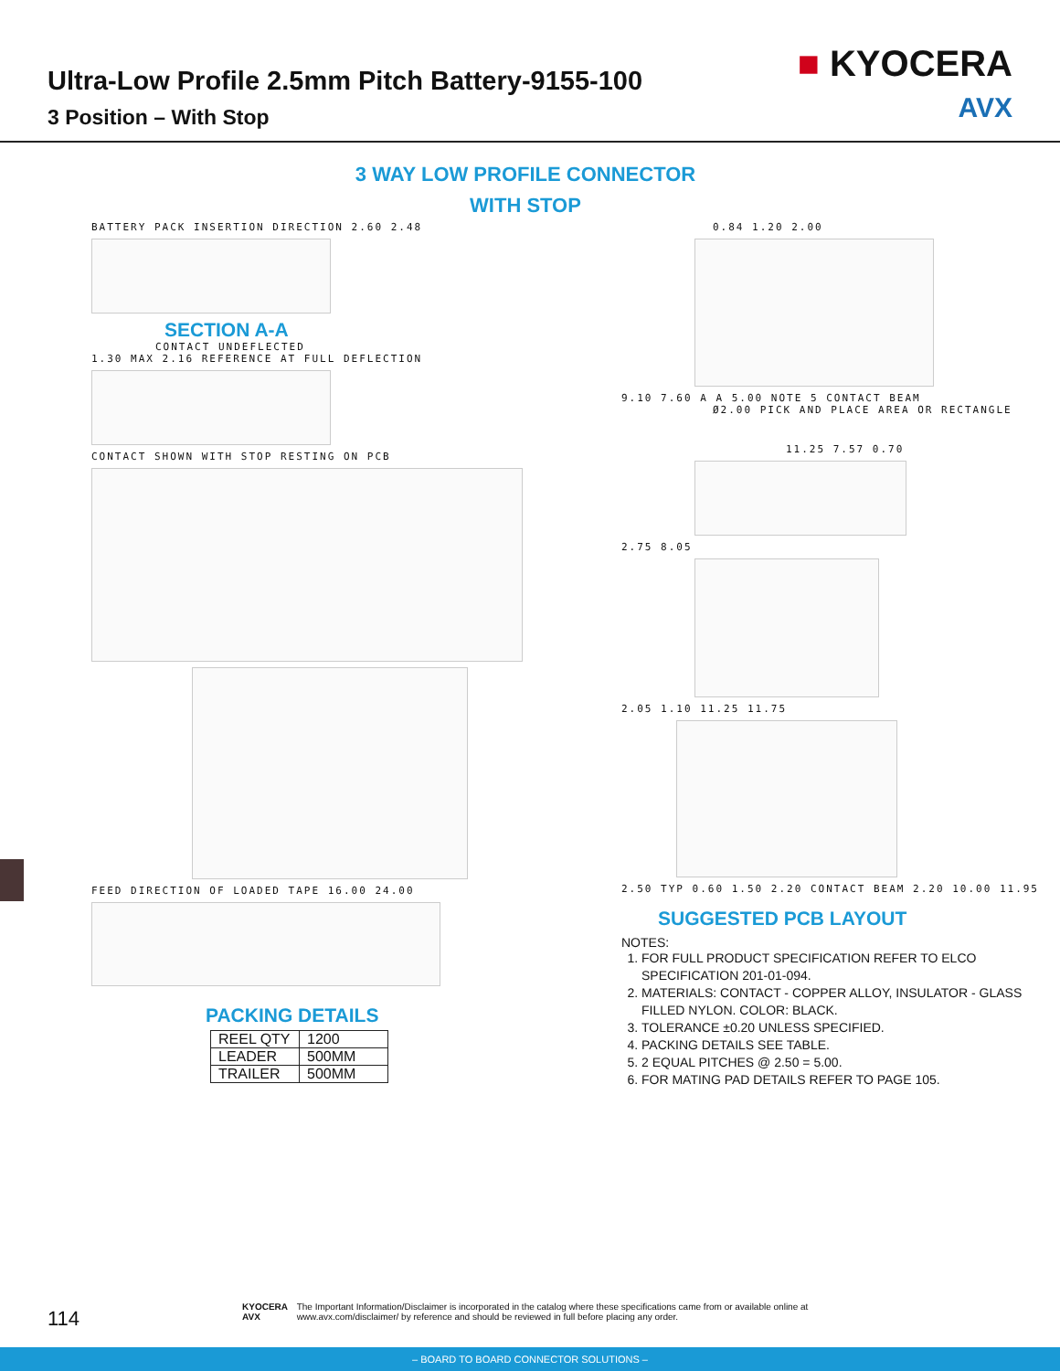Ultra-Low Profile 2.5mm Pitch Battery-9155-100
3 Position – With Stop
■ KYOCERA
AVX
3 WAY LOW PROFILE CONNECTOR
WITH STOP
BATTERY PACK INSERTION DIRECTION 2.60 2.48
SECTION A-A
CONTACT UNDEFLECTED
1.30 MAX 2.16 REFERENCE AT FULL DEFLECTION
CONTACT SHOWN WITH STOP RESTING ON PCB
FEED DIRECTION OF LOADED TAPE 16.00 24.00
PACKING DETAILS
| REEL QTY | 1200 |
| LEADER | 500MM |
| TRAILER | 500MM |
0.84 1.20 2.00
9.10 7.60 A A 5.00 NOTE 5 CONTACT BEAM
Ø2.00 PICK AND PLACE AREA OR RECTANGLE
11.25 7.57 0.70
2.75 8.05
2.05 1.10 11.25 11.75
2.50 TYP 0.60 1.50 2.20 CONTACT BEAM 2.20 10.00 11.95
SUGGESTED PCB LAYOUT
NOTES:
1. FOR FULL PRODUCT SPECIFICATION REFER TO ELCO SPECIFICATION 201-01-094.
2. MATERIALS: CONTACT - COPPER ALLOY, INSULATOR - GLASS FILLED NYLON. COLOR: BLACK.
3. TOLERANCE ±0.20 UNLESS SPECIFIED.
4. PACKING DETAILS SEE TABLE.
5. 2 EQUAL PITCHES @ 2.50 = 5.00.
6. FOR MATING PAD DETAILS REFER TO PAGE 105.
114
KYOCERA AVX The Important Information/Disclaimer is incorporated in the catalog where these specifications came from or available online at www.avx.com/disclaimer/ by reference and should be reviewed in full before placing any order.
– BOARD TO BOARD CONNECTOR SOLUTIONS –